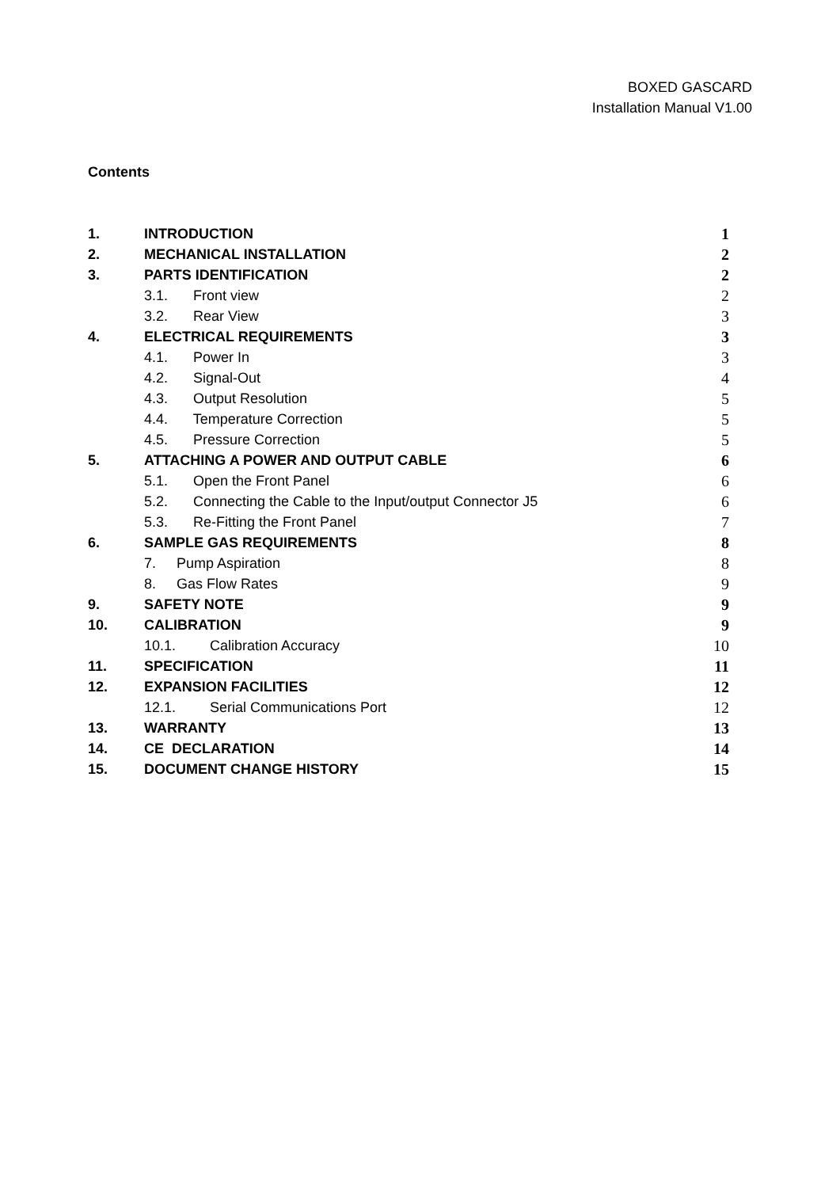BOXED GASCARD
Installation Manual V1.00
Contents
| 1. | INTRODUCTION | 1 |
| 2. | MECHANICAL INSTALLATION | 2 |
| 3. | PARTS IDENTIFICATION | 2 |
| | 3.1. Front view | 2 |
| | 3.2. Rear View | 3 |
| 4. | ELECTRICAL REQUIREMENTS | 3 |
| | 4.1. Power In | 3 |
| | 4.2. Signal-Out | 4 |
| | 4.3. Output Resolution | 5 |
| | 4.4. Temperature Correction | 5 |
| | 4.5. Pressure Correction | 5 |
| 5. | ATTACHING A POWER AND OUTPUT CABLE | 6 |
| | 5.1. Open the Front Panel | 6 |
| | 5.2. Connecting the Cable to the Input/output Connector J5 | 6 |
| | 5.3. Re-Fitting the Front Panel | 7 |
| 6. | SAMPLE GAS REQUIREMENTS | 8 |
| | 7. Pump Aspiration | 8 |
| | 8. Gas Flow Rates | 9 |
| 9. | SAFETY NOTE | 9 |
| 10. | CALIBRATION | 9 |
| | 10.1. Calibration Accuracy | 10 |
| 11. | SPECIFICATION | 11 |
| 12. | EXPANSION FACILITIES | 12 |
| | 12.1. Serial Communications Port | 12 |
| 13. | WARRANTY | 13 |
| 14. | CE DECLARATION | 14 |
| 15. | DOCUMENT CHANGE HISTORY | 15 |